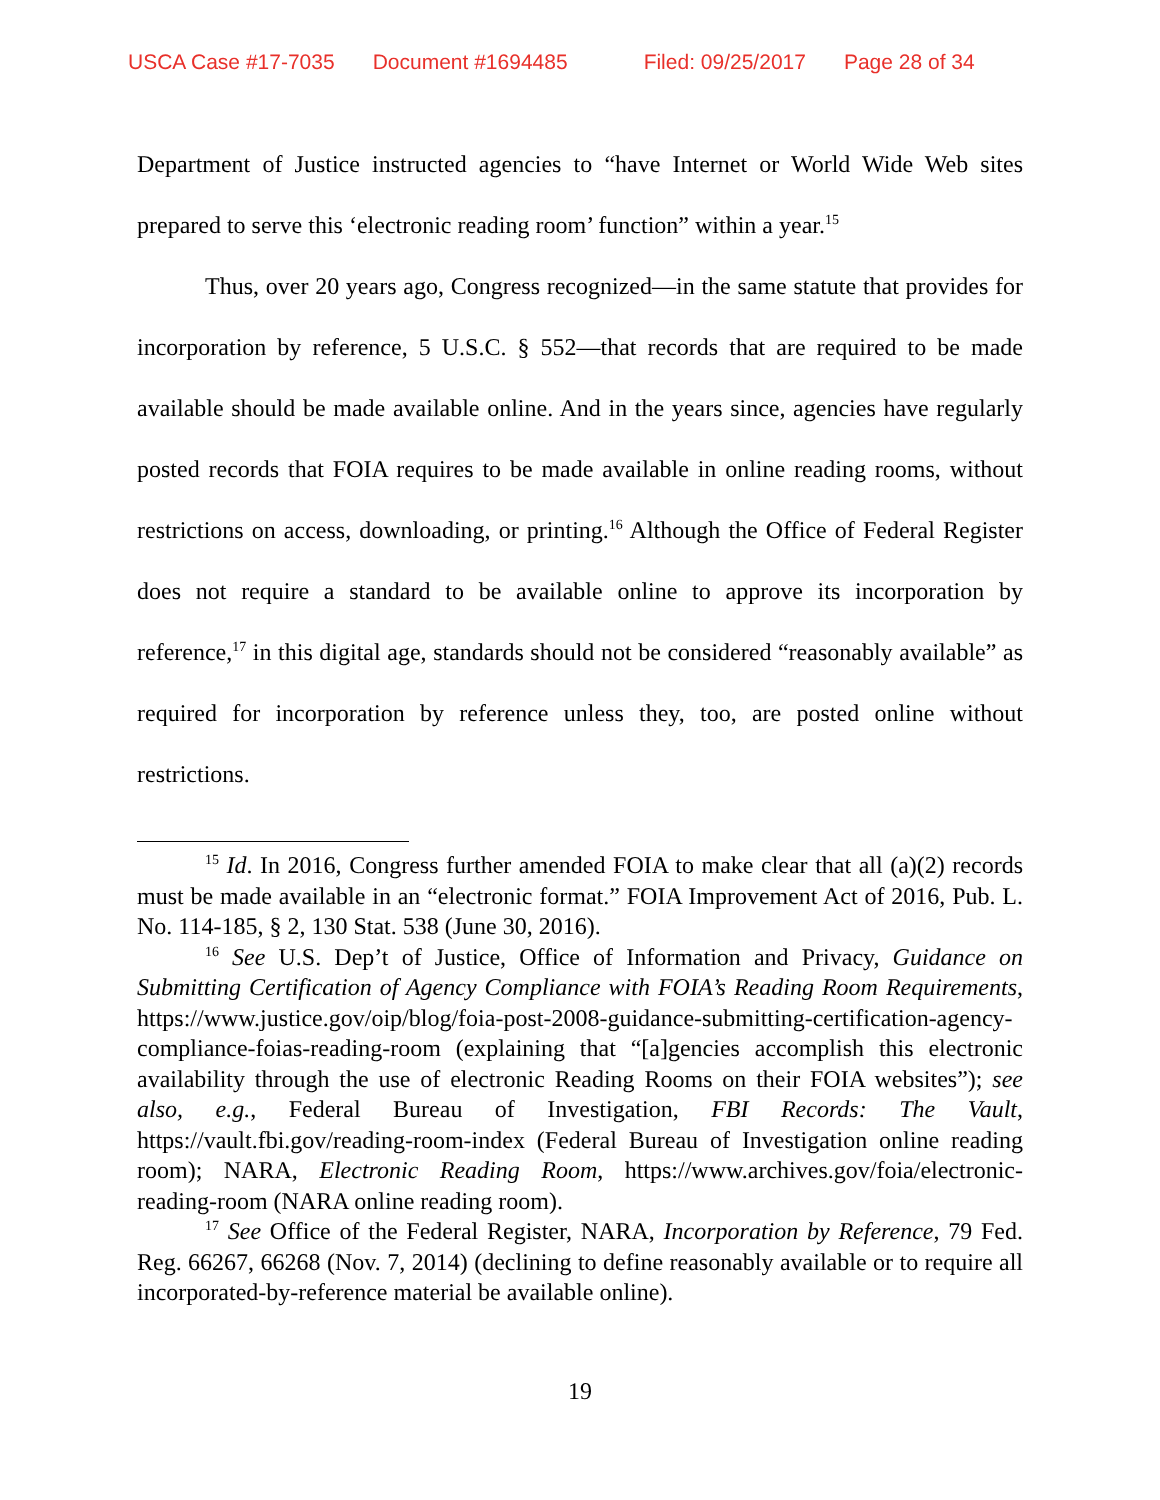USCA Case #17-7035 Document #1694485 Filed: 09/25/2017 Page 28 of 34
Department of Justice instructed agencies to “have Internet or World Wide Web sites prepared to serve this ‘electronic reading room’ function” within a year.<sup>15</sup>
Thus, over 20 years ago, Congress recognized—in the same statute that provides for incorporation by reference, 5 U.S.C. § 552—that records that are required to be made available should be made available online. And in the years since, agencies have regularly posted records that FOIA requires to be made available in online reading rooms, without restrictions on access, downloading, or printing.<sup>16</sup> Although the Office of Federal Register does not require a standard to be available online to approve its incorporation by reference,<sup>17</sup> in this digital age, standards should not be considered “reasonably available” as required for incorporation by reference unless they, too, are posted online without restrictions.
<sup>15</sup> Id. In 2016, Congress further amended FOIA to make clear that all (a)(2) records must be made available in an “electronic format.” FOIA Improvement Act of 2016, Pub. L. No. 114-185, § 2, 130 Stat. 538 (June 30, 2016).
<sup>16</sup> See U.S. Dep’t of Justice, Office of Information and Privacy, Guidance on Submitting Certification of Agency Compliance with FOIA’s Reading Room Requirements, https://www.justice.gov/oip/blog/foia-post-2008-guidance-submitting-certification-agency-compliance-foias-reading-room (explaining that “[a]gencies accomplish this electronic availability through the use of electronic Reading Rooms on their FOIA websites”); see also, e.g., Federal Bureau of Investigation, FBI Records: The Vault, https://vault.fbi.gov/reading-room-index (Federal Bureau of Investigation online reading room); NARA, Electronic Reading Room, https://www.archives.gov/foia/electronic-reading-room (NARA online reading room).
<sup>17</sup> See Office of the Federal Register, NARA, Incorporation by Reference, 79 Fed. Reg. 66267, 66268 (Nov. 7, 2014) (declining to define reasonably available or to require all incorporated-by-reference material be available online).
19